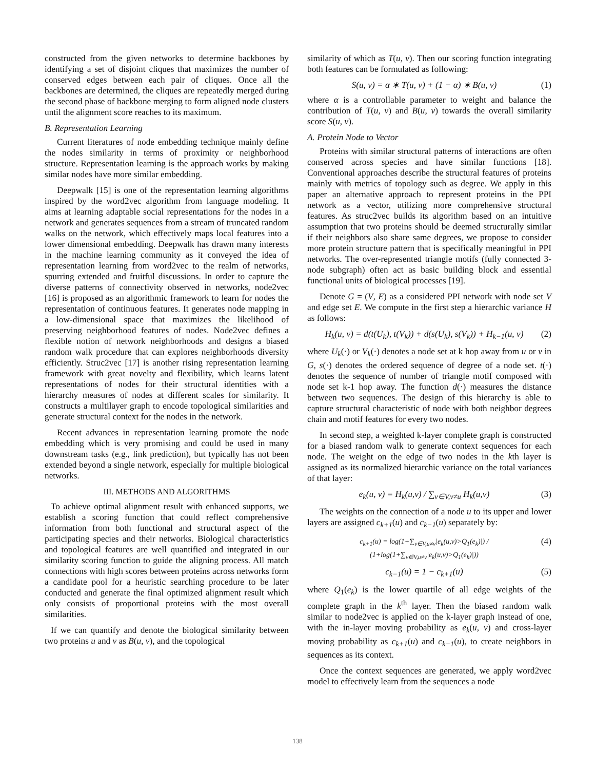constructed from the given networks to determine backbones by identifying a set of disjoint cliques that maximizes the number of conserved edges between each pair of cliques. Once all the backbones are determined, the cliques are repeatedly merged during the second phase of backbone merging to form aligned node clusters until the alignment score reaches to its maximum.
B. Representation Learning
Current literatures of node embedding technique mainly define the nodes similarity in terms of proximity or neighborhood structure. Representation learning is the approach works by making similar nodes have more similar embedding.
Deepwalk [15] is one of the representation learning algorithms inspired by the word2vec algorithm from language modeling. It aims at learning adaptable social representations for the nodes in a network and generates sequences from a stream of truncated random walks on the network, which effectively maps local features into a lower dimensional embedding. Deepwalk has drawn many interests in the machine learning community as it conveyed the idea of representation learning from word2vec to the realm of networks, spurring extended and fruitful discussions. In order to capture the diverse patterns of connectivity observed in networks, node2vec [16] is proposed as an algorithmic framework to learn for nodes the representation of continuous features. It generates node mapping in a low-dimensional space that maximizes the likelihood of preserving neighborhood features of nodes. Node2vec defines a flexible notion of network neighborhoods and designs a biased random walk procedure that can explores neighborhoods diversity efficiently. Struc2vec [17] is another rising representation learning framework with great novelty and flexibility, which learns latent representations of nodes for their structural identities with a hierarchy measures of nodes at different scales for similarity. It constructs a multilayer graph to encode topological similarities and generate structural context for the nodes in the network.
Recent advances in representation learning promote the node embedding which is very promising and could be used in many downstream tasks (e.g., link prediction), but typically has not been extended beyond a single network, especially for multiple biological networks.
III. METHODS AND ALGORITHMS
To achieve optimal alignment result with enhanced supports, we establish a scoring function that could reflect comprehensive information from both functional and structural aspect of the participating species and their networks. Biological characteristics and topological features are well quantified and integrated in our similarity scoring function to guide the aligning process. All match connections with high scores between proteins across networks form a candidate pool for a heuristic searching procedure to be later conducted and generate the final optimized alignment result which only consists of proportional proteins with the most overall similarities.
If we can quantify and denote the biological similarity between two proteins u and v as B(u, v), and the topological
similarity of which as T(u, v). Then our scoring function integrating both features can be formulated as following:
S(u, v) = α ∗ T(u, v) + (1 − α) ∗ B(u, v) (1)
where α is a controllable parameter to weight and balance the contribution of T(u, v) and B(u, v) towards the overall similarity score S(u, v).
A. Protein Node to Vector
Proteins with similar structural patterns of interactions are often conserved across species and have similar functions [18]. Conventional approaches describe the structural features of proteins mainly with metrics of topology such as degree. We apply in this paper an alternative approach to represent proteins in the PPI network as a vector, utilizing more comprehensive structural features. As struc2vec builds its algorithm based on an intuitive assumption that two proteins should be deemed structurally similar if their neighbors also share same degrees, we propose to consider more protein structure pattern that is specifically meaningful in PPI networks. The over-represented triangle motifs (fully connected 3-node subgraph) often act as basic building block and essential functional units of biological processes [19].
Denote G = (V, E) as a considered PPI network with node set V and edge set E. We compute in the first step a hierarchic variance H as follows:
H<sub>k</sub>(u, v) = d(t(U<sub>k</sub>), t(V<sub>k</sub>)) + d(s(U<sub>k</sub>), s(V<sub>k</sub>)) + H<sub>k−1</sub>(u, v) (2)
where U<sub>k</sub>(·) or V<sub>k</sub>(·) denotes a node set at k hop away from u or v in G, s(·) denotes the ordered sequence of degree of a node set. t(·) denotes the sequence of number of triangle motif composed with node set k-1 hop away. The function d(·) measures the distance between two sequences. The design of this hierarchy is able to capture structural characteristic of node with both neighbor degrees chain and motif features for every two nodes.
In second step, a weighted k-layer complete graph is constructed for a biased random walk to generate context sequences for each node. The weight on the edge of two nodes in the kth layer is assigned as its normalized hierarchic variance on the total variances of that layer:
e<sub>k</sub>(u, v) = H<sub>k</sub>(u,v) / ∑<sub>v∈V,v≠u</sub> H<sub>k</sub>(u,v) (3)
The weights on the connection of a node u to its upper and lower layers are assigned c<sub>k+1</sub>(u) and c<sub>k−1</sub>(u) separately by:
c<sub>k+1</sub>(u) = log(1+∑<sub>v∈V,u≠v</sub>|e<sub>k</sub>(u,v)>Q<sub>1</sub>(e<sub>k</sub>)|) / (1+log(1+∑<sub>v∈V,u≠v</sub>|e<sub>k</sub>(u,v)>Q<sub>1</sub>(e<sub>k</sub>)|)) (4)
c<sub>k−1</sub>(u) = 1 − c<sub>k+1</sub>(u) (5)
where Q<sub>1</sub>(e<sub>k</sub>) is the lower quartile of all edge weights of the complete graph in the k<sup>th</sup> layer. Then the biased random walk similar to node2vec is applied on the k-layer graph instead of one, with the in-layer moving probability as e<sub>k</sub>(u, v) and cross-layer moving probability as c<sub>k+1</sub>(u) and c<sub>k−1</sub>(u), to create neighbors in sequences as its context.
Once the context sequences are generated, we apply word2vec model to effectively learn from the sequences a node
138